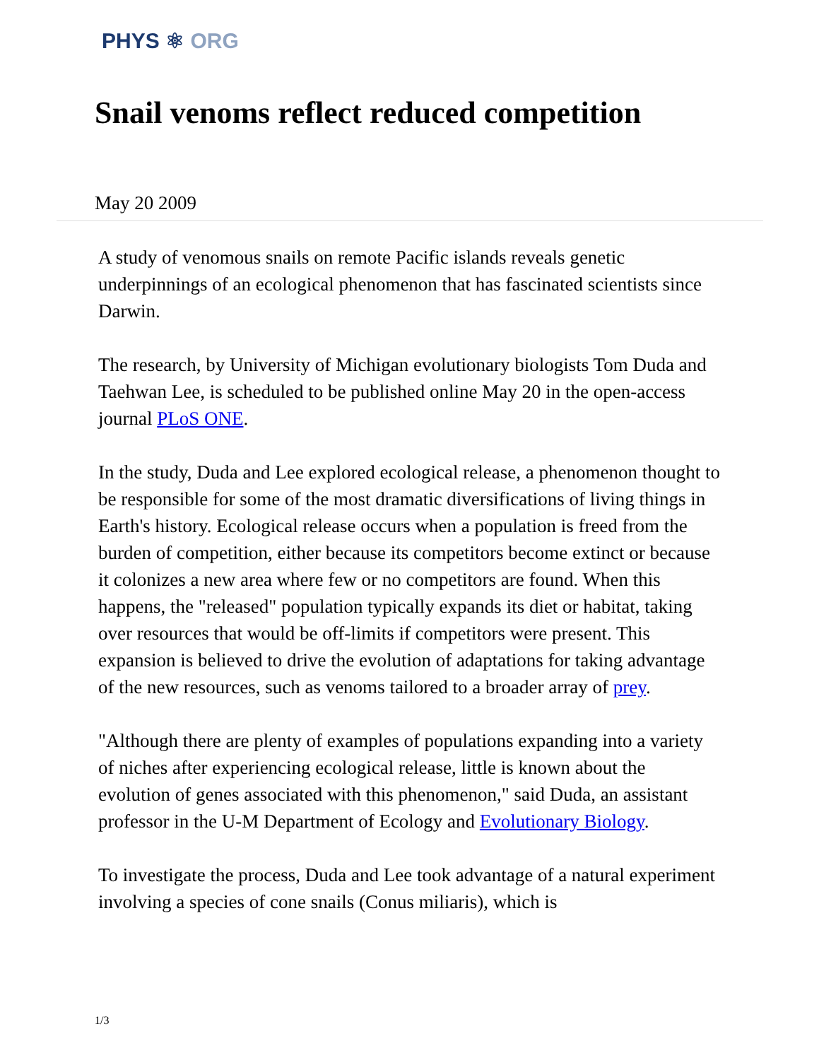PHYS ⚛ ORG
Snail venoms reflect reduced competition
May 20 2009
A study of venomous snails on remote Pacific islands reveals genetic underpinnings of an ecological phenomenon that has fascinated scientists since Darwin.
The research, by University of Michigan evolutionary biologists Tom Duda and Taehwan Lee, is scheduled to be published online May 20 in the open-access journal PLoS ONE.
In the study, Duda and Lee explored ecological release, a phenomenon thought to be responsible for some of the most dramatic diversifications of living things in Earth's history. Ecological release occurs when a population is freed from the burden of competition, either because its competitors become extinct or because it colonizes a new area where few or no competitors are found. When this happens, the "released" population typically expands its diet or habitat, taking over resources that would be off-limits if competitors were present. This expansion is believed to drive the evolution of adaptations for taking advantage of the new resources, such as venoms tailored to a broader array of prey.
"Although there are plenty of examples of populations expanding into a variety of niches after experiencing ecological release, little is known about the evolution of genes associated with this phenomenon," said Duda, an assistant professor in the U-M Department of Ecology and Evolutionary Biology.
To investigate the process, Duda and Lee took advantage of a natural experiment involving a species of cone snails (Conus miliaris), which is
1/3